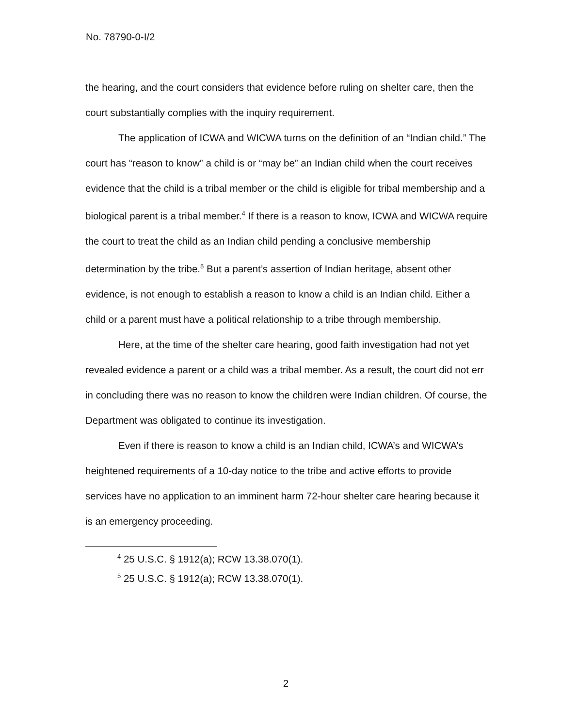No. 78790-0-I/2
the hearing, and the court considers that evidence before ruling on shelter care, then the court substantially complies with the inquiry requirement.
The application of ICWA and WICWA turns on the definition of an “Indian child.” The court has “reason to know” a child is or “may be” an Indian child when the court receives evidence that the child is a tribal member or the child is eligible for tribal membership and a biological parent is a tribal member.<sup>4</sup> If there is a reason to know, ICWA and WICWA require the court to treat the child as an Indian child pending a conclusive membership determination by the tribe.<sup>5</sup> But a parent’s assertion of Indian heritage, absent other evidence, is not enough to establish a reason to know a child is an Indian child. Either a child or a parent must have a political relationship to a tribe through membership.
Here, at the time of the shelter care hearing, good faith investigation had not yet revealed evidence a parent or a child was a tribal member. As a result, the court did not err in concluding there was no reason to know the children were Indian children. Of course, the Department was obligated to continue its investigation.
Even if there is reason to know a child is an Indian child, ICWA’s and WICWA’s heightened requirements of a 10-day notice to the tribe and active efforts to provide services have no application to an imminent harm 72-hour shelter care hearing because it is an emergency proceeding.
<sup>4</sup> 25 U.S.C. § 1912(a); RCW 13.38.070(1).
<sup>5</sup> 25 U.S.C. § 1912(a); RCW 13.38.070(1).
2